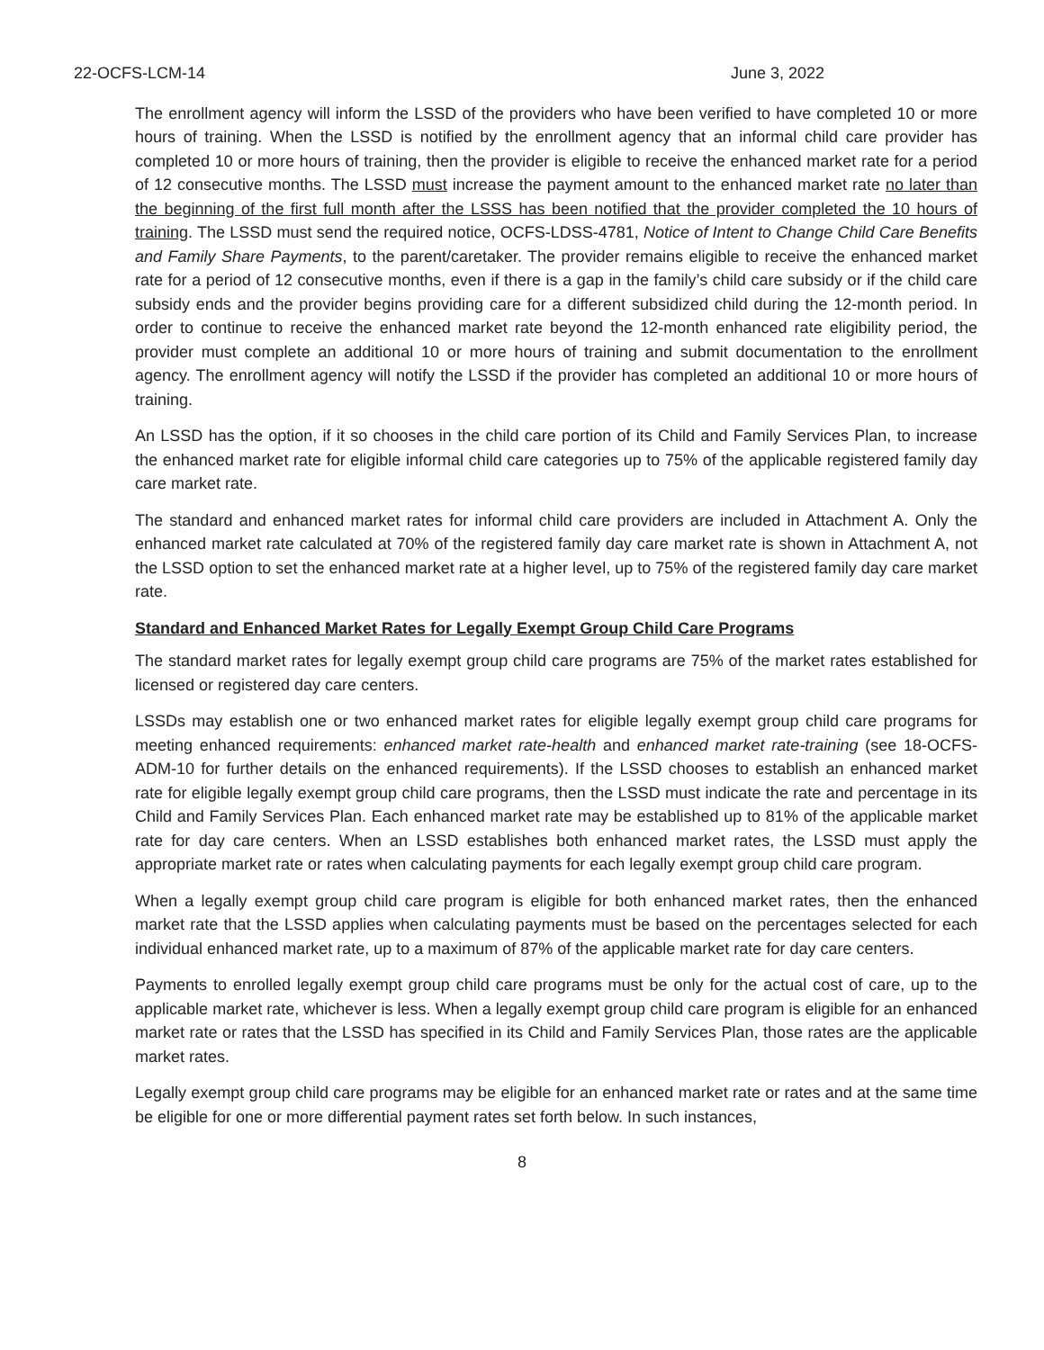22-OCFS-LCM-14 June 3, 2022
The enrollment agency will inform the LSSD of the providers who have been verified to have completed 10 or more hours of training. When the LSSD is notified by the enrollment agency that an informal child care provider has completed 10 or more hours of training, then the provider is eligible to receive the enhanced market rate for a period of 12 consecutive months. The LSSD must increase the payment amount to the enhanced market rate no later than the beginning of the first full month after the LSSS has been notified that the provider completed the 10 hours of training. The LSSD must send the required notice, OCFS-LDSS-4781, Notice of Intent to Change Child Care Benefits and Family Share Payments, to the parent/caretaker. The provider remains eligible to receive the enhanced market rate for a period of 12 consecutive months, even if there is a gap in the family’s child care subsidy or if the child care subsidy ends and the provider begins providing care for a different subsidized child during the 12-month period. In order to continue to receive the enhanced market rate beyond the 12-month enhanced rate eligibility period, the provider must complete an additional 10 or more hours of training and submit documentation to the enrollment agency. The enrollment agency will notify the LSSD if the provider has completed an additional 10 or more hours of training.
An LSSD has the option, if it so chooses in the child care portion of its Child and Family Services Plan, to increase the enhanced market rate for eligible informal child care categories up to 75% of the applicable registered family day care market rate.
The standard and enhanced market rates for informal child care providers are included in Attachment A. Only the enhanced market rate calculated at 70% of the registered family day care market rate is shown in Attachment A, not the LSSD option to set the enhanced market rate at a higher level, up to 75% of the registered family day care market rate.
Standard and Enhanced Market Rates for Legally Exempt Group Child Care Programs
The standard market rates for legally exempt group child care programs are 75% of the market rates established for licensed or registered day care centers.
LSSDs may establish one or two enhanced market rates for eligible legally exempt group child care programs for meeting enhanced requirements: enhanced market rate-health and enhanced market rate-training (see 18-OCFS-ADM-10 for further details on the enhanced requirements). If the LSSD chooses to establish an enhanced market rate for eligible legally exempt group child care programs, then the LSSD must indicate the rate and percentage in its Child and Family Services Plan. Each enhanced market rate may be established up to 81% of the applicable market rate for day care centers. When an LSSD establishes both enhanced market rates, the LSSD must apply the appropriate market rate or rates when calculating payments for each legally exempt group child care program.
When a legally exempt group child care program is eligible for both enhanced market rates, then the enhanced market rate that the LSSD applies when calculating payments must be based on the percentages selected for each individual enhanced market rate, up to a maximum of 87% of the applicable market rate for day care centers.
Payments to enrolled legally exempt group child care programs must be only for the actual cost of care, up to the applicable market rate, whichever is less. When a legally exempt group child care program is eligible for an enhanced market rate or rates that the LSSD has specified in its Child and Family Services Plan, those rates are the applicable market rates.
Legally exempt group child care programs may be eligible for an enhanced market rate or rates and at the same time be eligible for one or more differential payment rates set forth below. In such instances,
8